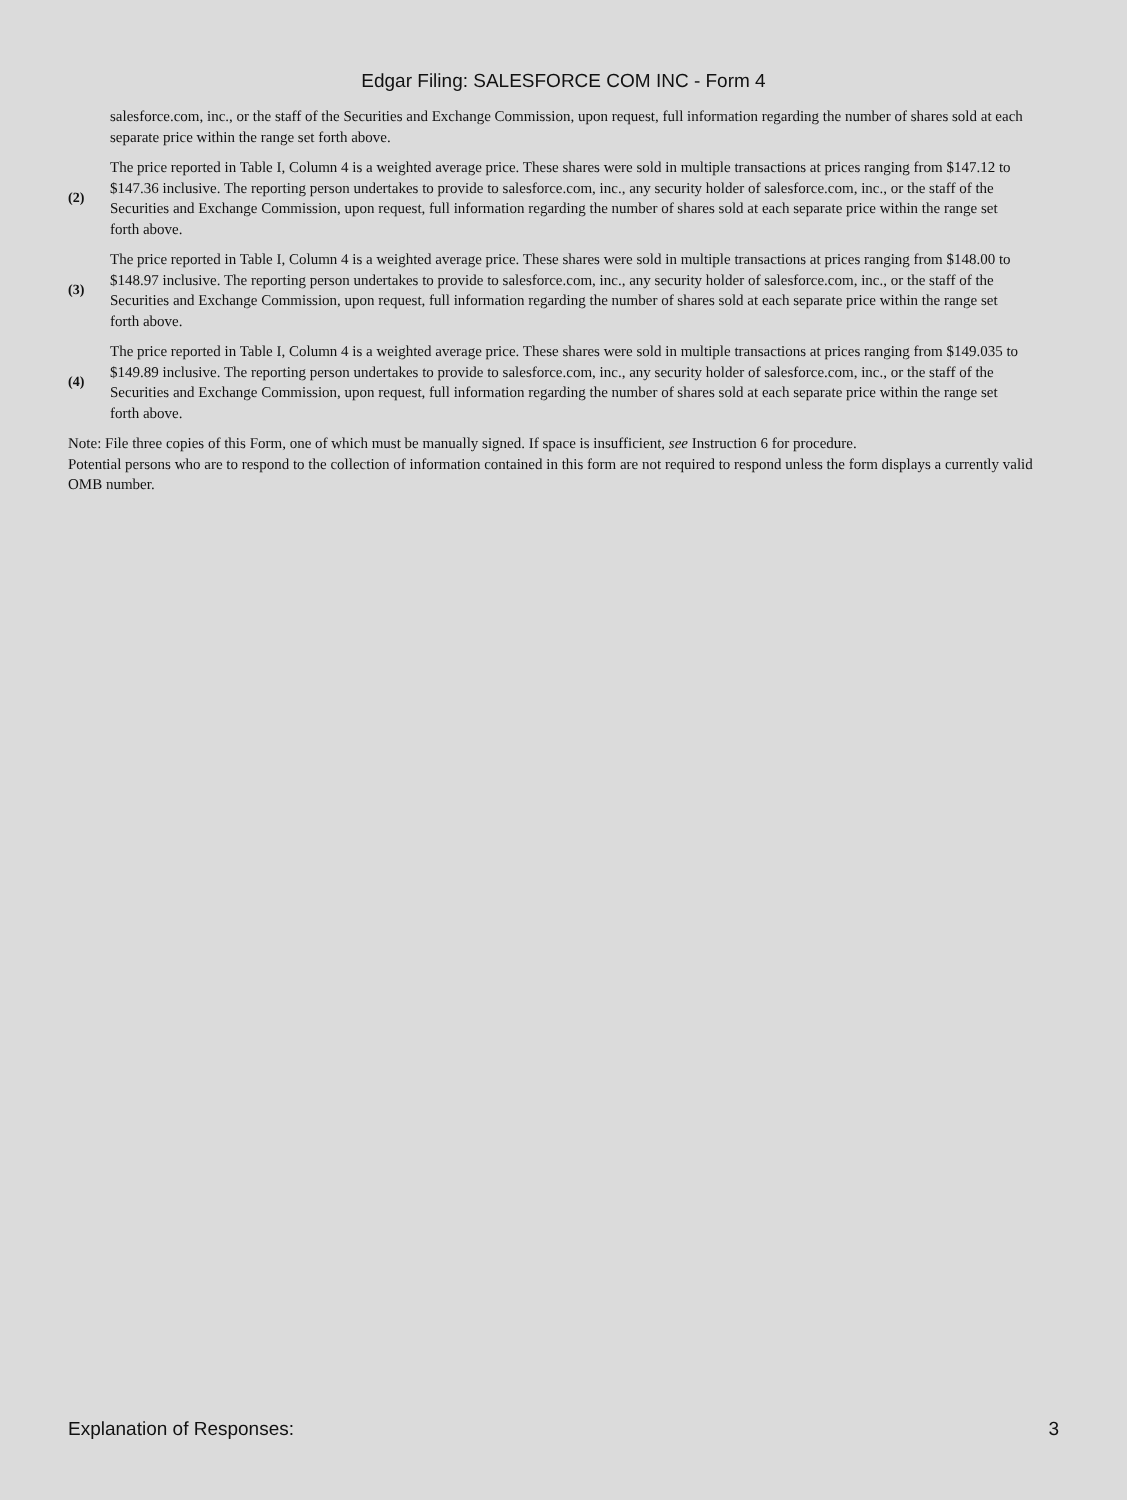Edgar Filing: SALESFORCE COM INC - Form 4
salesforce.com, inc., or the staff of the Securities and Exchange Commission, upon request, full information regarding the number of shares sold at each separate price within the range set forth above.
(2)
The price reported in Table I, Column 4 is a weighted average price. These shares were sold in multiple transactions at prices ranging from $147.12 to $147.36 inclusive. The reporting person undertakes to provide to salesforce.com, inc., any security holder of salesforce.com, inc., or the staff of the Securities and Exchange Commission, upon request, full information regarding the number of shares sold at each separate price within the range set forth above.
(3)
The price reported in Table I, Column 4 is a weighted average price. These shares were sold in multiple transactions at prices ranging from $148.00 to $148.97 inclusive. The reporting person undertakes to provide to salesforce.com, inc., any security holder of salesforce.com, inc., or the staff of the Securities and Exchange Commission, upon request, full information regarding the number of shares sold at each separate price within the range set forth above.
(4)
The price reported in Table I, Column 4 is a weighted average price. These shares were sold in multiple transactions at prices ranging from $149.035 to $149.89 inclusive. The reporting person undertakes to provide to salesforce.com, inc., any security holder of salesforce.com, inc., or the staff of the Securities and Exchange Commission, upon request, full information regarding the number of shares sold at each separate price within the range set forth above.
Note: File three copies of this Form, one of which must be manually signed. If space is insufficient, see Instruction 6 for procedure.
Potential persons who are to respond to the collection of information contained in this form are not required to respond unless the form displays a currently valid OMB number.
Explanation of Responses: 3